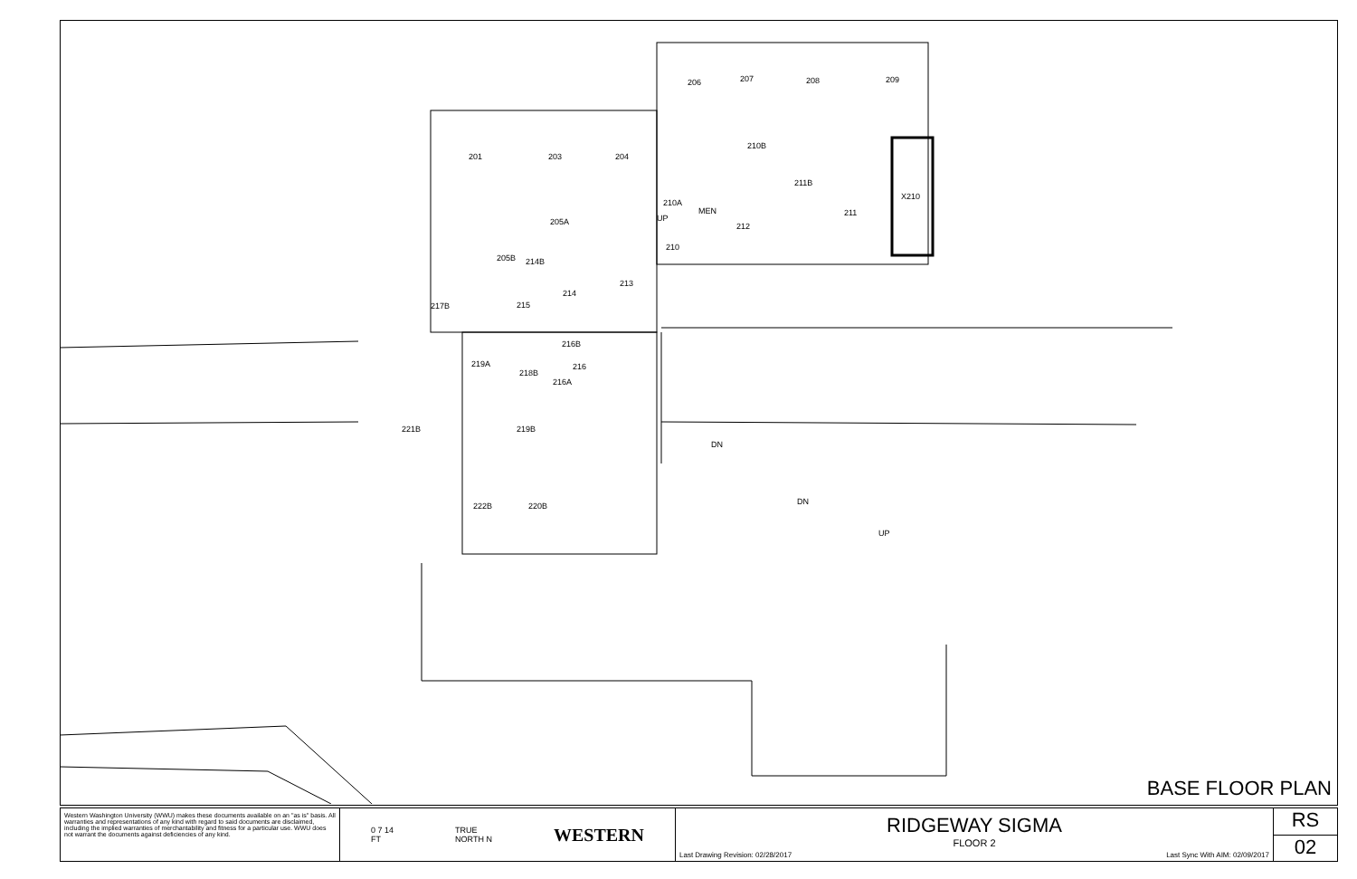206
207
208
209
201
203
204
210B
211B
X210
210A
MEN
212
211
205A
210
205B
214B
213
214
215
217B
216B
216
216A
219A
218B
221B
219B
222B
220B
UP
DN
DN
UP
BASE FLOOR PLAN
Western Washington University (WWU) makes these documents available on an "as is" basis. All warranties and representations of any kind with regard to said documents are disclaimed, including the implied warranties of merchantability and fitness for a particular use. WWU does not warrant the documents against deficiencies of any kind.
0 7 14
FT TRUE
NORTH N WESTERN
RIDGEWAY SIGMA
FLOOR 2
Last Drawing Revision: 02/28/2017 Last Sync With AIM: 02/09/2017
RS
02